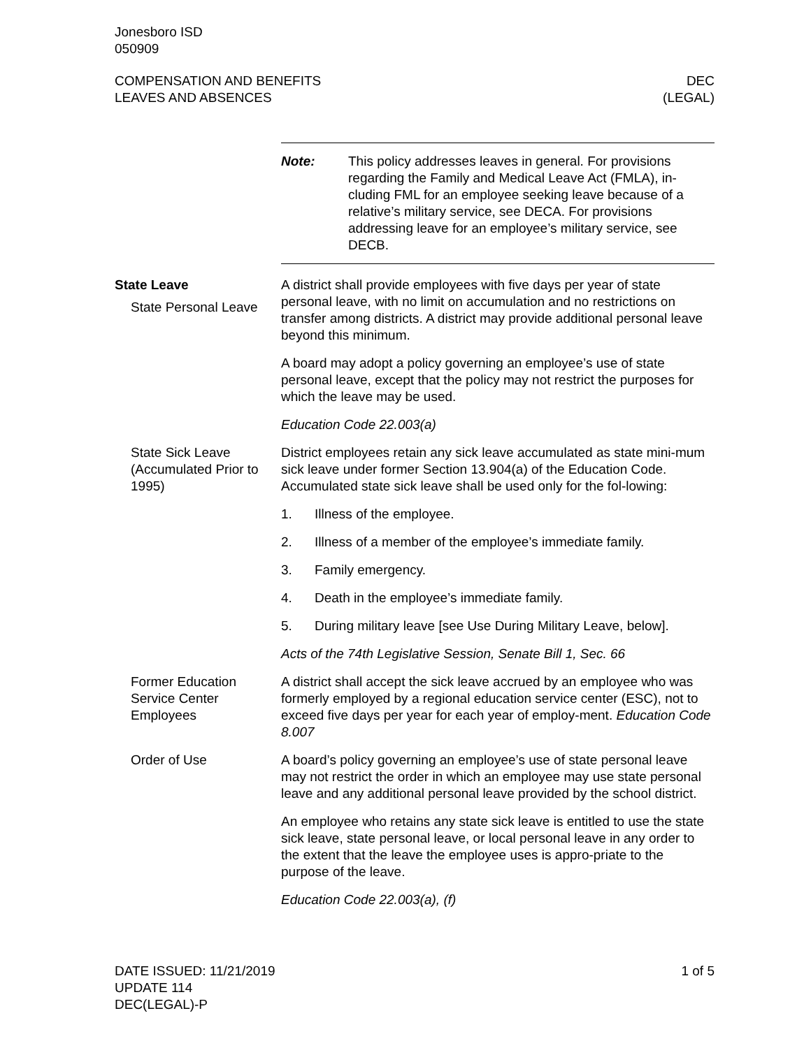Jonesboro ISD
050909
COMPENSATION AND BENEFITS
LEAVES AND ABSENCES
DEC
(LEGAL)
Note: This policy addresses leaves in general. For provisions regarding the Family and Medical Leave Act (FMLA), in-cluding FML for an employee seeking leave because of a relative’s military service, see DECA. For provisions addressing leave for an employee’s military service, see DECB.
State Leave
State Personal Leave
A district shall provide employees with five days per year of state personal leave, with no limit on accumulation and no restrictions on transfer among districts. A district may provide additional personal leave beyond this minimum.
A board may adopt a policy governing an employee’s use of state personal leave, except that the policy may not restrict the purposes for which the leave may be used.
Education Code 22.003(a)
State Sick Leave (Accumulated Prior to 1995)
District employees retain any sick leave accumulated as state mini-mum sick leave under former Section 13.904(a) of the Education Code. Accumulated state sick leave shall be used only for the fol-lowing:
1. Illness of the employee.
2. Illness of a member of the employee’s immediate family.
3. Family emergency.
4. Death in the employee’s immediate family.
5. During military leave [see Use During Military Leave, below].
Acts of the 74th Legislative Session, Senate Bill 1, Sec. 66
Former Education Service Center Employees
A district shall accept the sick leave accrued by an employee who was formerly employed by a regional education service center (ESC), not to exceed five days per year for each year of employ-ment. Education Code 8.007
Order of Use A board’s policy governing an employee’s use of state personal leave may not restrict the order in which an employee may use state personal leave and any additional personal leave provided by the school district.
An employee who retains any state sick leave is entitled to use the state sick leave, state personal leave, or local personal leave in any order to the extent that the leave the employee uses is appro-priate to the purpose of the leave.
Education Code 22.003(a), (f)
DATE ISSUED: 11/21/2019
UPDATE 114
DEC(LEGAL)-P
1 of 5